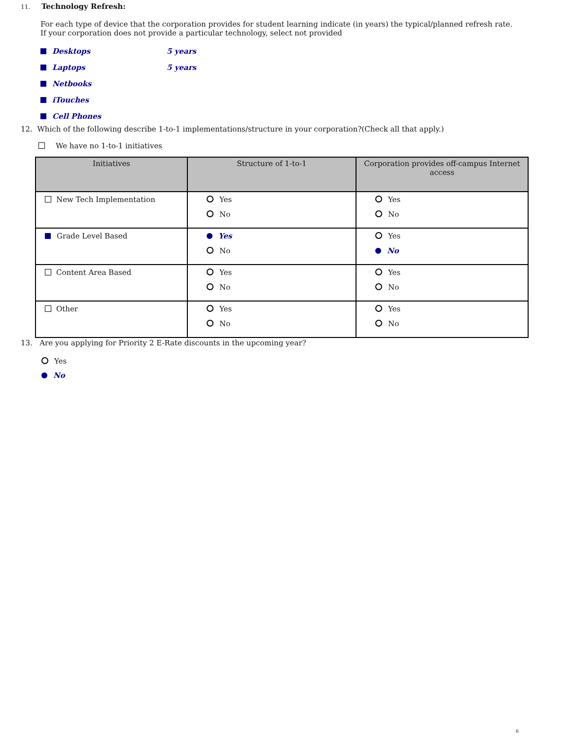11. Technology Refresh:
For each type of device that the corporation provides for student learning indicate (in years) the typical/planned refresh rate. If your corporation does not provide a particular technology, select not provided
Desktops 5 years
Laptops 5 years
Netbooks
iTouches
Cell Phones
12. Which of the following describe 1-to-1 implementations/structure in your corporation?(Check all that apply.)
We have no 1-to-1 initiatives
| Initiatives | Structure of 1-to-1 | Corporation provides off-campus Internet access |
| --- | --- | --- |
| New Tech Implementation | Yes No | Yes No |
| Grade Level Based | Yes No | Yes No |
| Content Area Based | Yes No | Yes No |
| Other | Yes No | Yes No |
13. Are you applying for Priority 2 E-Rate discounts in the upcoming year?
Yes
No
6